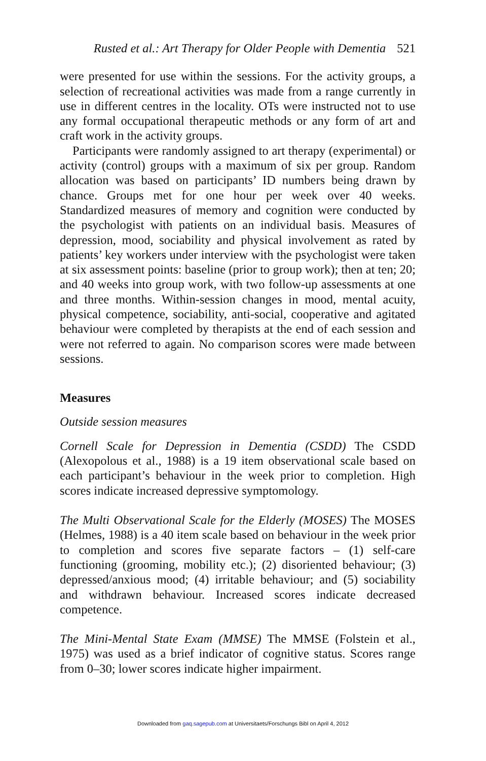Rusted et al.: Art Therapy for Older People with Dementia 521
were presented for use within the sessions. For the activity groups, a selection of recreational activities was made from a range currently in use in different centres in the locality. OTs were instructed not to use any formal occupational therapeutic methods or any form of art and craft work in the activity groups.
Participants were randomly assigned to art therapy (experimental) or activity (control) groups with a maximum of six per group. Random allocation was based on participants’ ID numbers being drawn by chance. Groups met for one hour per week over 40 weeks. Standardized measures of memory and cognition were conducted by the psychologist with patients on an individual basis. Measures of depression, mood, sociability and physical involvement as rated by patients’ key workers under interview with the psychologist were taken at six assessment points: baseline (prior to group work); then at ten; 20; and 40 weeks into group work, with two follow-up assessments at one and three months. Within-session changes in mood, mental acuity, physical competence, sociability, anti-social, cooperative and agitated behaviour were completed by therapists at the end of each session and were not referred to again. No comparison scores were made between sessions.
Measures
Outside session measures
Cornell Scale for Depression in Dementia (CSDD) The CSDD (Alexopolous et al., 1988) is a 19 item observational scale based on each participant’s behaviour in the week prior to completion. High scores indicate increased depressive symptomology.
The Multi Observational Scale for the Elderly (MOSES) The MOSES (Helmes, 1988) is a 40 item scale based on behaviour in the week prior to completion and scores five separate factors – (1) self-care functioning (grooming, mobility etc.); (2) disoriented behaviour; (3) depressed/anxious mood; (4) irritable behaviour; and (5) sociability and withdrawn behaviour. Increased scores indicate decreased competence.
The Mini-Mental State Exam (MMSE) The MMSE (Folstein et al., 1975) was used as a brief indicator of cognitive status. Scores range from 0–30; lower scores indicate higher impairment.
Downloaded from gaq.sagepub.com at Universitaets/Forschungs Bibl on April 4, 2012